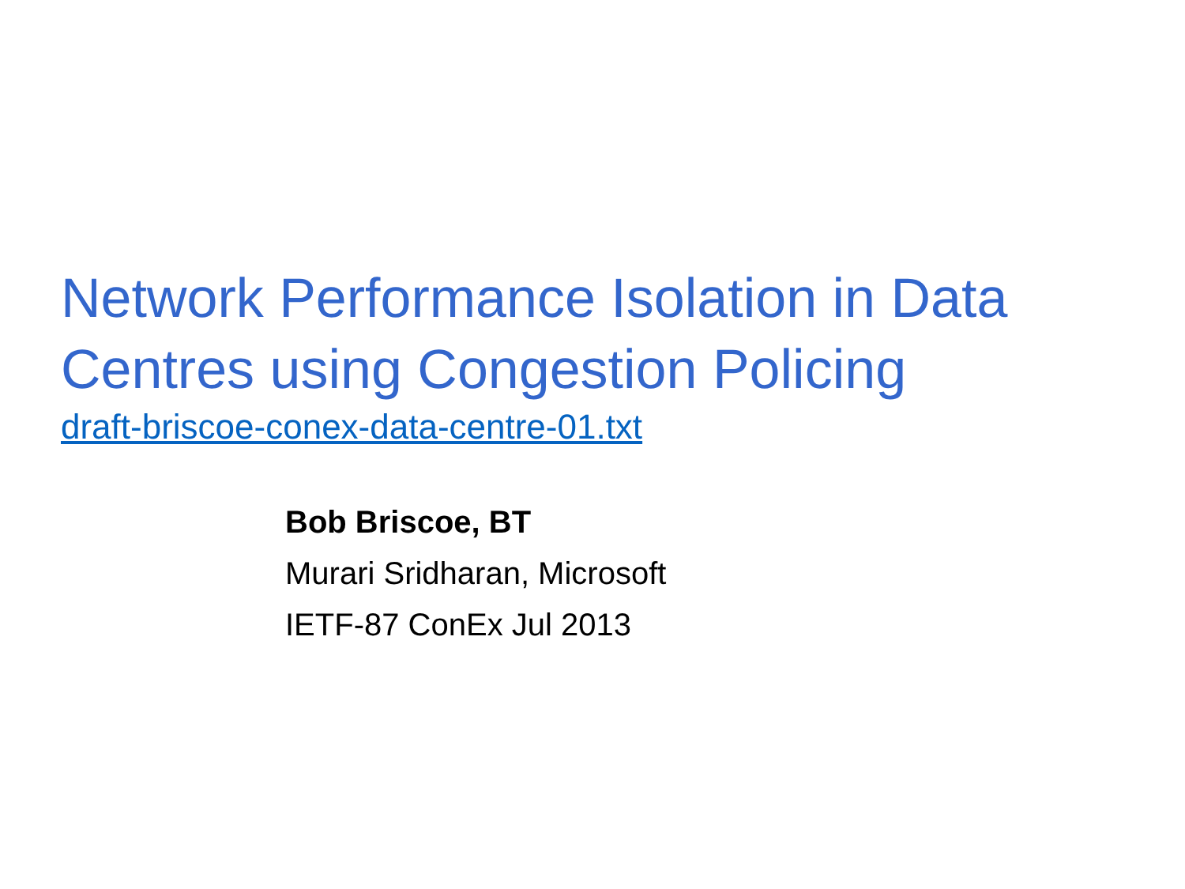Network Performance Isolation in Data
Centres using Congestion Policing
draft-briscoe-conex-data-centre-01.txt
Bob Briscoe, BT
Murari Sridharan, Microsoft
IETF-87 ConEx Jul 2013